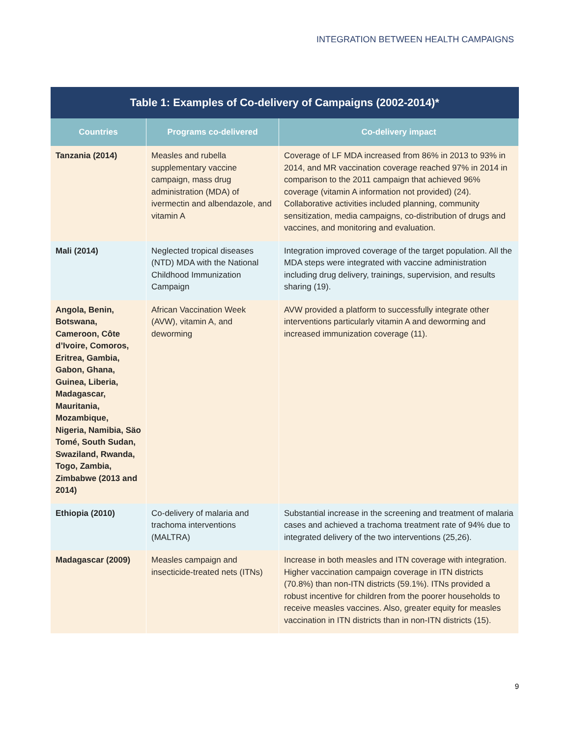INTEGRATION BETWEEN HEALTH CAMPAIGNS
| Table 1: Examples of Co-delivery of Campaigns (2002-2014)* | | |
| --- | --- | --- |
| Countries | Programs co-delivered | Co-delivery impact |
| Tanzania (2014) | Measles and rubella supplementary vaccine campaign, mass drug administration (MDA) of ivermectin and albendazole, and vitamin A | Coverage of LF MDA increased from 86% in 2013 to 93% in 2014, and MR vaccination coverage reached 97% in 2014 in comparison to the 2011 campaign that achieved 96% coverage (vitamin A information not provided) (24). Collaborative activities included planning, community sensitization, media campaigns, co-distribution of drugs and vaccines, and monitoring and evaluation. |
| Mali (2014) | Neglected tropical diseases (NTD) MDA with the National Childhood Immunization Campaign | Integration improved coverage of the target population. All the MDA steps were integrated with vaccine administration including drug delivery, trainings, supervision, and results sharing (19). |
| Angola, Benin, Botswana, Cameroon, Côte d’Ivoire, Comoros, Eritrea, Gambia, Gabon, Ghana, Guinea, Liberia, Madagascar, Mauritania, Mozambique, Nigeria, Namibia, Säo Tomé, South Sudan, Swaziland, Rwanda, Togo, Zambia, Zimbabwe (2013 and 2014) | African Vaccination Week (AVW), vitamin A, and deworming | AVW provided a platform to successfully integrate other interventions particularly vitamin A and deworming and increased immunization coverage (11). |
| Ethiopia (2010) | Co-delivery of malaria and trachoma interventions (MALTRA) | Substantial increase in the screening and treatment of malaria cases and achieved a trachoma treatment rate of 94% due to integrated delivery of the two interventions (25,26). |
| Madagascar (2009) | Measles campaign and insecticide-treated nets (ITNs) | Increase in both measles and ITN coverage with integration. Higher vaccination campaign coverage in ITN districts (70.8%) than non-ITN districts (59.1%). ITNs provided a robust incentive for children from the poorer households to receive measles vaccines. Also, greater equity for measles vaccination in ITN districts than in non-ITN districts (15). |
9